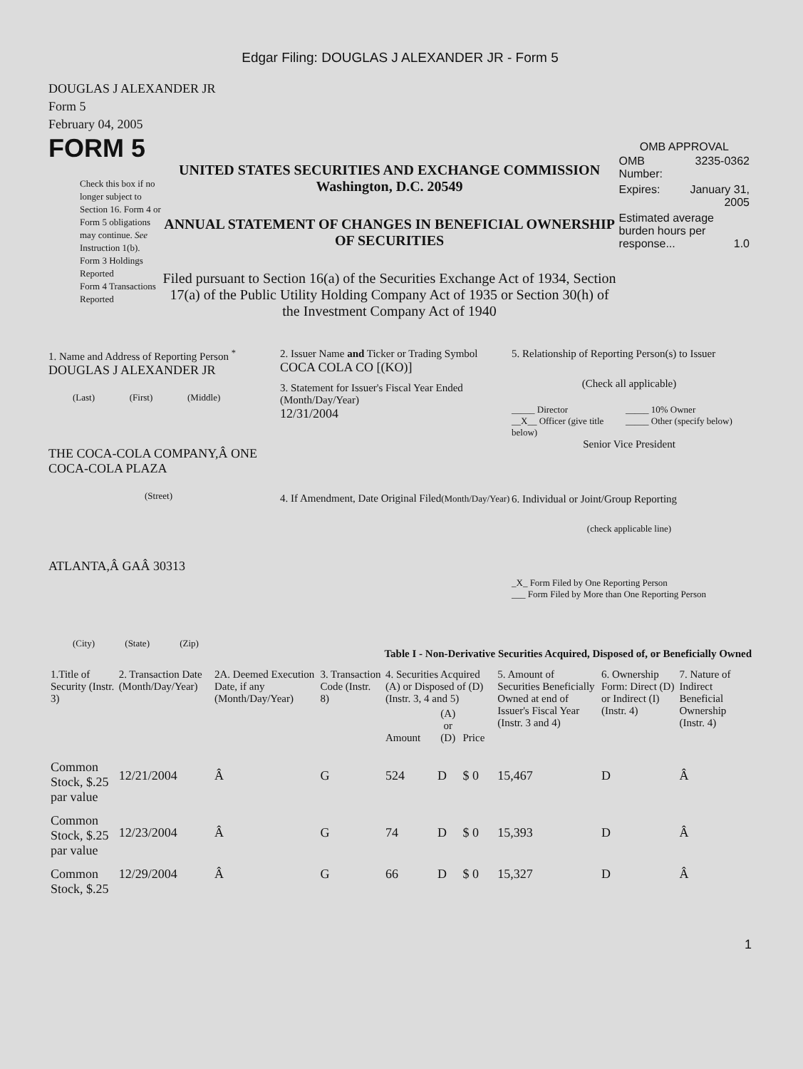Edgar Filing: DOUGLAS J ALEXANDER JR - Form 5
DOUGLAS J ALEXANDER JR
Form 5
February 04, 2005
FORM 5
Check this box if no longer subject to Section 16. Form 4 or Form 5 obligations may continue. See Instruction 1(b).
Form 3 Holdings Reported
Form 4 Transactions Reported
UNITED STATES SECURITIES AND EXCHANGE COMMISSION
Washington, D.C. 20549
ANNUAL STATEMENT OF CHANGES IN BENEFICIAL OWNERSHIP OF SECURITIES
Filed pursuant to Section 16(a) of the Securities Exchange Act of 1934, Section 17(a) of the Public Utility Holding Company Act of 1935 or Section 30(h) of the Investment Company Act of 1940
OMB APPROVAL
| OMB Number: | 3235-0362 |
| Expires: | January 31, 2005 |
| Estimated average burden hours per response... 1.0 | |
1. Name and Address of Reporting Person <sup>*</sup>
DOUGLAS J ALEXANDER JR
(Last) (First) (Middle)
THE COCA-COLA COMPANY,Â ONE COCA-COLA PLAZA
(Street)
ATLANTA,Â GAÂ 30313
(City) (State) (Zip)
2. Issuer Name and Ticker or Trading Symbol
COCA COLA CO [(KO)]
3. Statement for Issuer's Fiscal Year Ended (Month/Day/Year)
12/31/2004
4. If Amendment, Date Original Filed(Month/Day/Year)
5. Relationship of Reporting Person(s) to Issuer
(Check all applicable)
_____ Director
__X__ Officer (give title below)
_____ 10% Owner
_____ Other (specify below)
Senior Vice President
6. Individual or Joint/Group Reporting
(check applicable line)
_X_ Form Filed by One Reporting Person
___ Form Filed by More than One Reporting Person
Table I - Non-Derivative Securities Acquired, Disposed of, or Beneficially Owned
| 1.Title of Security (Instr. 3) | 2. Transaction Date (Month/Day/Year) | 2A. Deemed Execution Date, if any (Month/Day/Year) | 3. Transaction Code (Instr. 8) | 4. Securities Acquired (A) or Disposed of (D) (Instr. 3, 4 and 5) | | | 5. Amount of Securities Beneficially Owned at end of Issuer's Fiscal Year (Instr. 3 and 4) | 6. Ownership Form: Direct (D) or Indirect (I) (Instr. 4) | 7. Nature of Indirect Beneficial Ownership (Instr. 4) |
| --- | --- | --- | --- | --- | --- | --- | --- | --- | --- |
| | | | | Amount | (A) or (D) | Price | | | |
| Common Stock, $.25 par value | 12/21/2004 | Â | G | 524 | D | $ 0 | 15,467 | D | Â |
| Common Stock, $.25 par value | 12/23/2004 | Â | G | 74 | D | $ 0 | 15,393 | D | Â |
| Common Stock, $.25 | 12/29/2004 | Â | G | 66 | D | $ 0 | 15,327 | D | Â |
1